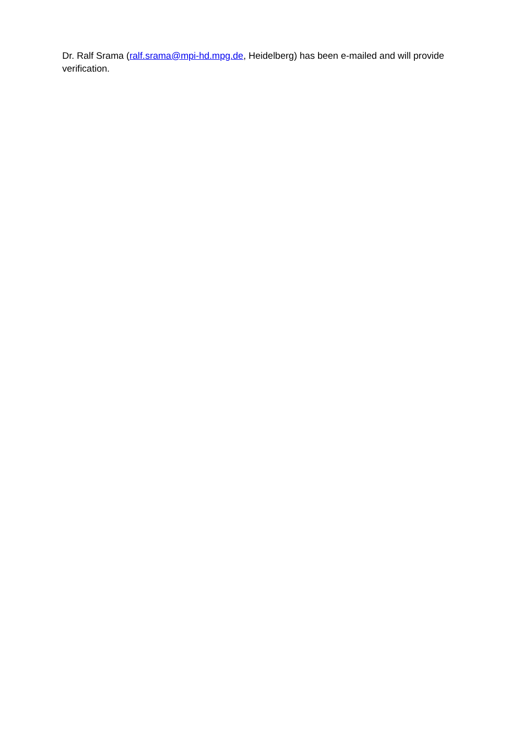Dr. Ralf Srama (ralf.srama@mpi-hd.mpg.de, Heidelberg) has been e-mailed and will provide verification.